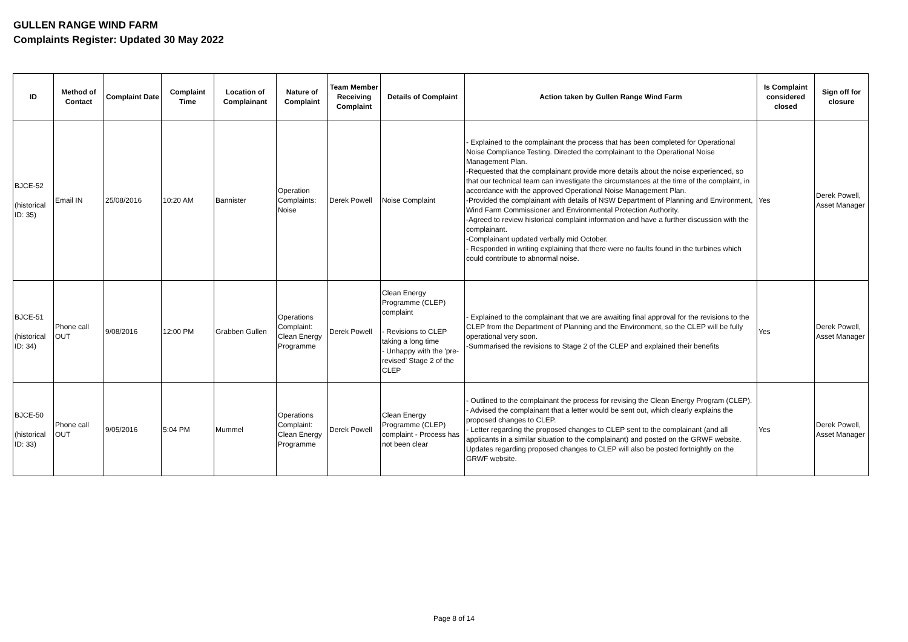GULLEN RANGE WIND FARM
Complaints Register: Updated 30 May 2022
| ID | Method of Contact | Complaint Date | Complaint Time | Location of Complainant | Nature of Complaint | Team Member Receiving Complaint | Details of Complaint | Action taken by Gullen Range Wind Farm | Is Complaint considered closed | Sign off for closure |
| --- | --- | --- | --- | --- | --- | --- | --- | --- | --- | --- |
| BJCE-52 (historical ID: 35) | Email IN | 25/08/2016 | 10:20 AM | Bannister | Operation Complaints: Noise | Derek Powell | Noise Complaint | - Explained to the complainant the process that has been completed for Operational Noise Compliance Testing. Directed the complainant to the Operational Noise Management Plan. -Requested that the complainant provide more details about the noise experienced, so that our technical team can investigate the circumstances at the time of the complaint, in accordance with the approved Operational Noise Management Plan. -Provided the complainant with details of NSW Department of Planning and Environment, Wind Farm Commissioner and Environmental Protection Authority. -Agreed to review historical complaint information and have a further discussion with the complainant. -Complainant updated verbally mid October. - Responded in writing explaining that there were no faults found in the turbines which could contribute to abnormal noise. | Yes | Derek Powell, Asset Manager |
| BJCE-51 (historical ID: 34) | Phone call OUT | 9/08/2016 | 12:00 PM | Grabben Gullen | Operations Complaint: Clean Energy Programme | Derek Powell | Clean Energy Programme (CLEP) complaint - Revisions to CLEP taking a long time - Unhappy with the 'pre-revised' Stage 2 of the CLEP | - Explained to the complainant that we are awaiting final approval for the revisions to the CLEP from the Department of Planning and the Environment, so the CLEP will be fully operational very soon. -Summarised the revisions to Stage 2 of the CLEP and explained their benefits | Yes | Derek Powell, Asset Manager |
| BJCE-50 (historical ID: 33) | Phone call OUT | 9/05/2016 | 5:04 PM | Mummel | Operations Complaint: Clean Energy Programme | Derek Powell | Clean Energy Programme (CLEP) complaint - Process has not been clear | - Outlined to the complainant the process for revising the Clean Energy Program (CLEP). - Advised the complainant that a letter would be sent out, which clearly explains the proposed changes to CLEP. - Letter regarding the proposed changes to CLEP sent to the complainant (and all applicants in a similar situation to the complainant) and posted on the GRWF website. Updates regarding proposed changes to CLEP will also be posted fortnightly on the GRWF website. | Yes | Derek Powell, Asset Manager |
Page 8 of 14